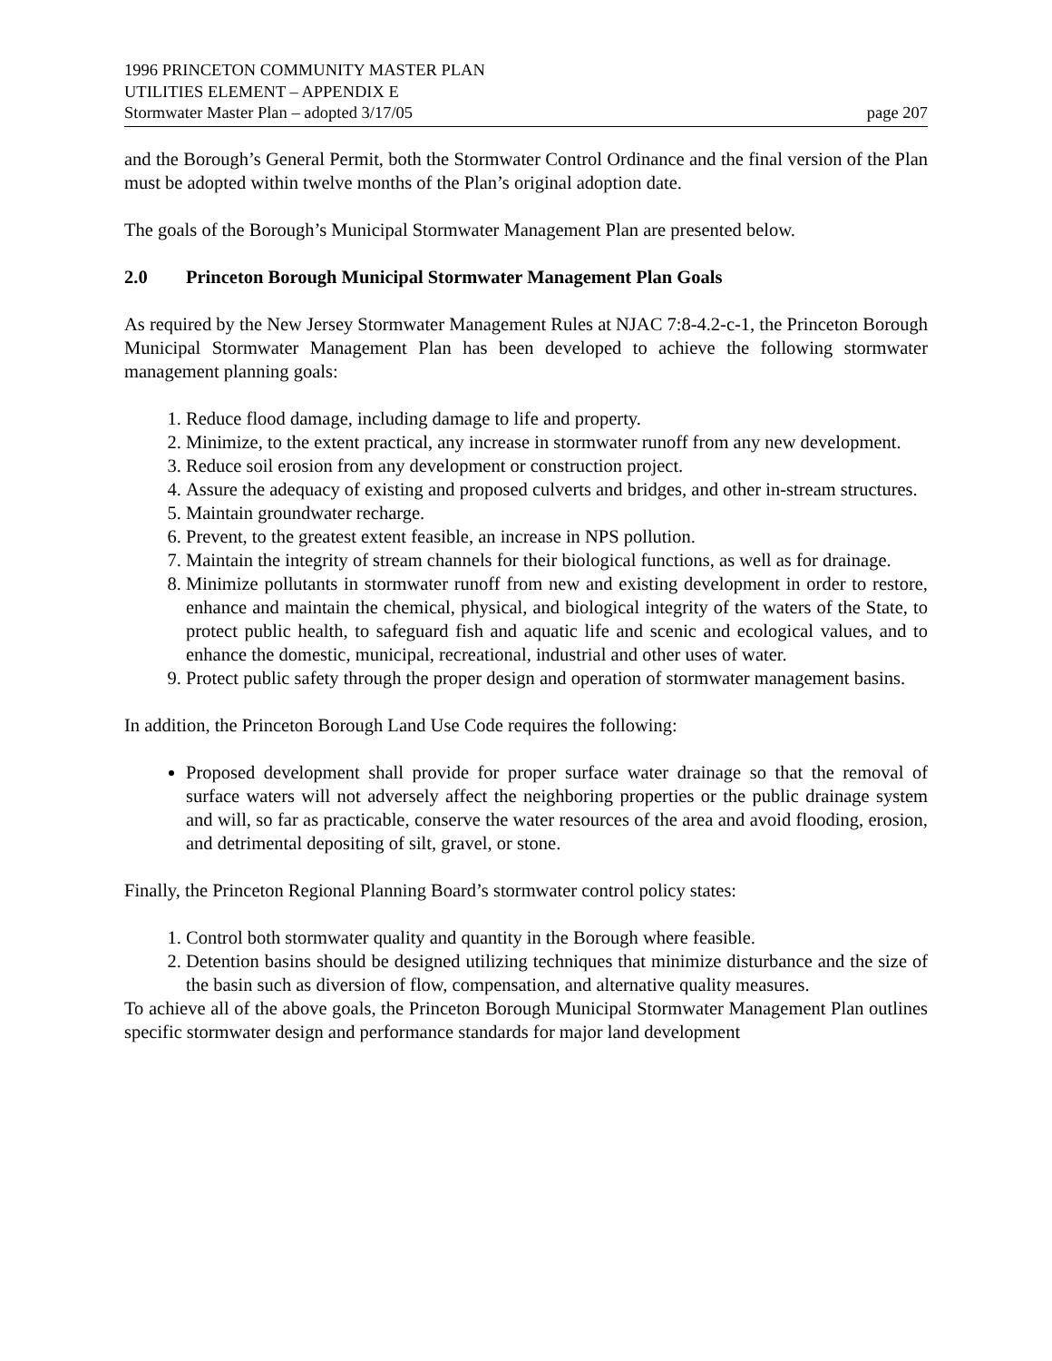1996 PRINCETON COMMUNITY MASTER PLAN
UTILITIES ELEMENT – APPENDIX E
Stormwater Master Plan – adopted 3/17/05 page 207
and the Borough’s General Permit, both the Stormwater Control Ordinance and the final version of the Plan must be adopted within twelve months of the Plan’s original adoption date.
The goals of the Borough’s Municipal Stormwater Management Plan are presented below.
2.0 Princeton Borough Municipal Stormwater Management Plan Goals
As required by the New Jersey Stormwater Management Rules at NJAC 7:8-4.2-c-1, the Princeton Borough Municipal Stormwater Management Plan has been developed to achieve the following stormwater management planning goals:
1. Reduce flood damage, including damage to life and property.
2. Minimize, to the extent practical, any increase in stormwater runoff from any new development.
3. Reduce soil erosion from any development or construction project.
4. Assure the adequacy of existing and proposed culverts and bridges, and other in-stream structures.
5. Maintain groundwater recharge.
6. Prevent, to the greatest extent feasible, an increase in NPS pollution.
7. Maintain the integrity of stream channels for their biological functions, as well as for drainage.
8. Minimize pollutants in stormwater runoff from new and existing development in order to restore, enhance and maintain the chemical, physical, and biological integrity of the waters of the State, to protect public health, to safeguard fish and aquatic life and scenic and ecological values, and to enhance the domestic, municipal, recreational, industrial and other uses of water.
9. Protect public safety through the proper design and operation of stormwater management basins.
In addition, the Princeton Borough Land Use Code requires the following:
Proposed development shall provide for proper surface water drainage so that the removal of surface waters will not adversely affect the neighboring properties or the public drainage system and will, so far as practicable, conserve the water resources of the area and avoid flooding, erosion, and detrimental depositing of silt, gravel, or stone.
Finally, the Princeton Regional Planning Board’s stormwater control policy states:
1. Control both stormwater quality and quantity in the Borough where feasible.
2. Detention basins should be designed utilizing techniques that minimize disturbance and the size of the basin such as diversion of flow, compensation, and alternative quality measures.
To achieve all of the above goals, the Princeton Borough Municipal Stormwater Management Plan outlines specific stormwater design and performance standards for major land development